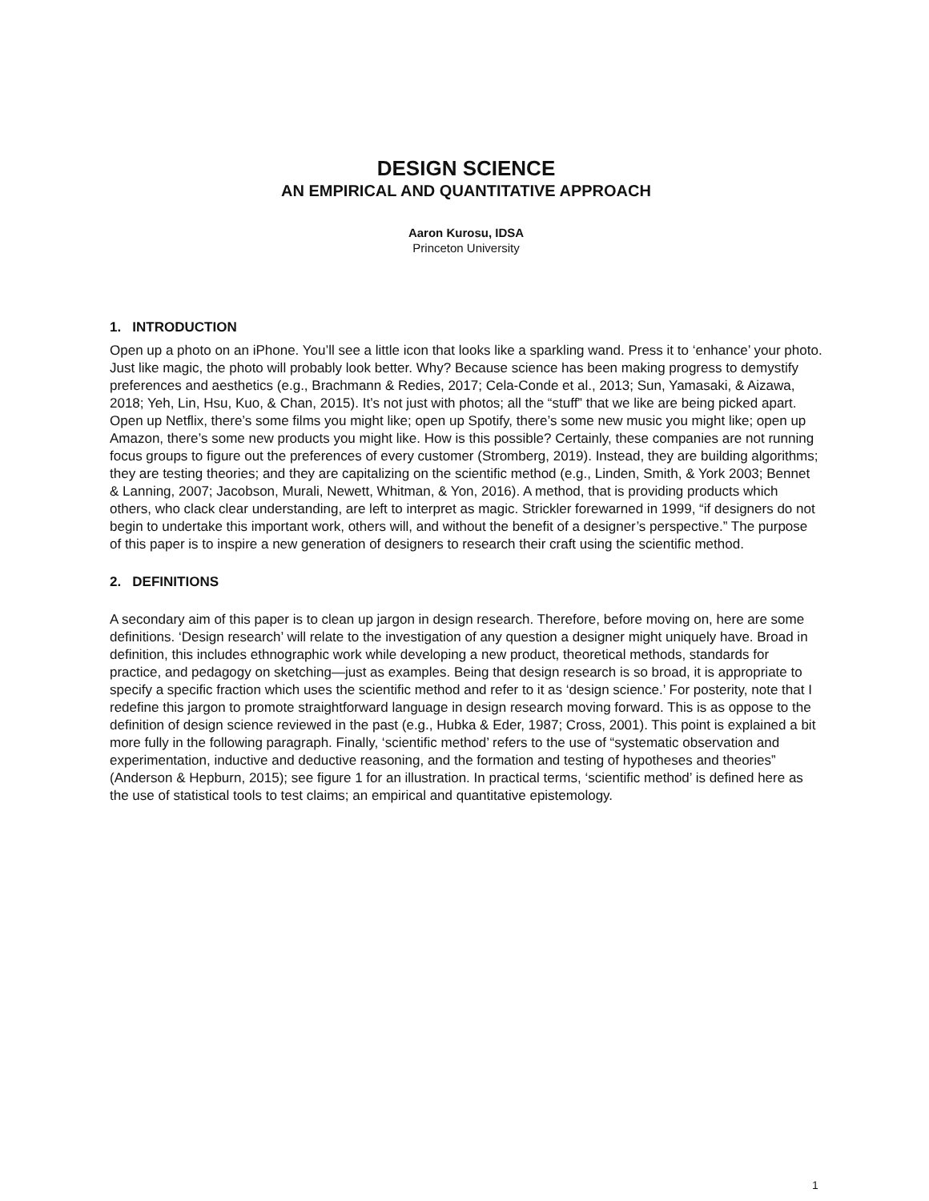DESIGN SCIENCE
AN EMPIRICAL AND QUANTITATIVE APPROACH
Aaron Kurosu, IDSA
Princeton University
1. INTRODUCTION
Open up a photo on an iPhone. You’ll see a little icon that looks like a sparkling wand. Press it to ‘enhance’ your photo. Just like magic, the photo will probably look better. Why? Because science has been making progress to demystify preferences and aesthetics (e.g., Brachmann & Redies, 2017; Cela-Conde et al., 2013; Sun, Yamasaki, & Aizawa, 2018; Yeh, Lin, Hsu, Kuo, & Chan, 2015). It’s not just with photos; all the “stuff” that we like are being picked apart. Open up Netflix, there’s some films you might like; open up Spotify, there’s some new music you might like; open up Amazon, there’s some new products you might like. How is this possible? Certainly, these companies are not running focus groups to figure out the preferences of every customer (Stromberg, 2019). Instead, they are building algorithms; they are testing theories; and they are capitalizing on the scientific method (e.g., Linden, Smith, & York 2003; Bennet & Lanning, 2007; Jacobson, Murali, Newett, Whitman, & Yon, 2016). A method, that is providing products which others, who clack clear understanding, are left to interpret as magic. Strickler forewarned in 1999, “if designers do not begin to undertake this important work, others will, and without the benefit of a designer’s perspective.” The purpose of this paper is to inspire a new generation of designers to research their craft using the scientific method.
2. DEFINITIONS
A secondary aim of this paper is to clean up jargon in design research. Therefore, before moving on, here are some definitions. ‘Design research’ will relate to the investigation of any question a designer might uniquely have. Broad in definition, this includes ethnographic work while developing a new product, theoretical methods, standards for practice, and pedagogy on sketching—just as examples. Being that design research is so broad, it is appropriate to specify a specific fraction which uses the scientific method and refer to it as ‘design science.’ For posterity, note that I redefine this jargon to promote straightforward language in design research moving forward. This is as oppose to the definition of design science reviewed in the past (e.g., Hubka & Eder, 1987; Cross, 2001). This point is explained a bit more fully in the following paragraph. Finally, ‘scientific method’ refers to the use of “systematic observation and experimentation, inductive and deductive reasoning, and the formation and testing of hypotheses and theories” (Anderson & Hepburn, 2015); see figure 1 for an illustration. In practical terms, ‘scientific method’ is defined here as the use of statistical tools to test claims; an empirical and quantitative epistemology.
1